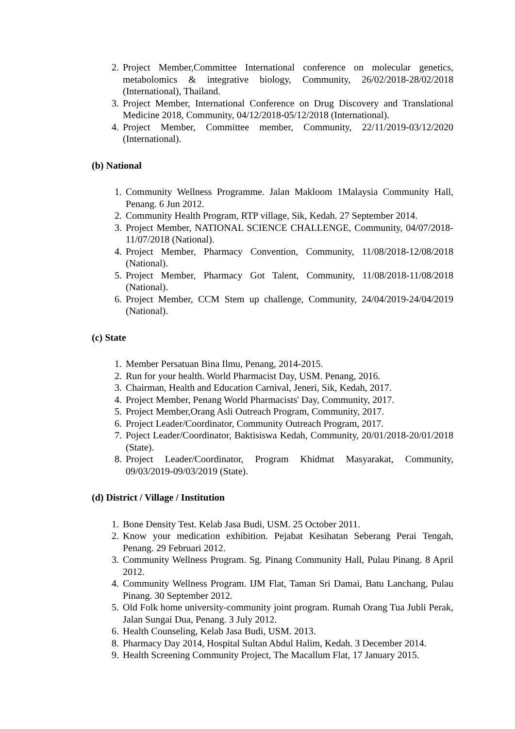2. Project Member,Committee International conference on molecular genetics, metabolomics & integrative biology, Community, 26/02/2018-28/02/2018 (International), Thailand.
3. Project Member, International Conference on Drug Discovery and Translational Medicine 2018, Community, 04/12/2018-05/12/2018 (International).
4. Project Member, Committee member, Community, 22/11/2019-03/12/2020 (International).
(b) National
1. Community Wellness Programme. Jalan Makloom 1Malaysia Community Hall, Penang. 6 Jun 2012.
2. Community Health Program, RTP village, Sik, Kedah. 27 September 2014.
3. Project Member, NATIONAL SCIENCE CHALLENGE, Community, 04/07/2018-11/07/2018 (National).
4. Project Member, Pharmacy Convention, Community, 11/08/2018-12/08/2018 (National).
5. Project Member, Pharmacy Got Talent, Community, 11/08/2018-11/08/2018 (National).
6. Project Member, CCM Stem up challenge, Community, 24/04/2019-24/04/2019 (National).
(c) State
1. Member Persatuan Bina Ilmu, Penang, 2014-2015.
2. Run for your health. World Pharmacist Day, USM. Penang, 2016.
3. Chairman, Health and Education Carnival, Jeneri, Sik, Kedah, 2017.
4. Project Member, Penang World Pharmacists' Day, Community, 2017.
5. Project Member,Orang Asli Outreach Program, Community, 2017.
6. Project Leader/Coordinator, Community Outreach Program, 2017.
7. Poject Leader/Coordinator, Baktisiswa Kedah, Community, 20/01/2018-20/01/2018 (State).
8. Project Leader/Coordinator, Program Khidmat Masyarakat, Community, 09/03/2019-09/03/2019 (State).
(d) District / Village / Institution
1. Bone Density Test. Kelab Jasa Budi, USM. 25 October 2011.
2. Know your medication exhibition. Pejabat Kesihatan Seberang Perai Tengah, Penang. 29 Februari 2012.
3. Community Wellness Program. Sg. Pinang Community Hall, Pulau Pinang. 8 April 2012.
4. Community Wellness Program. IJM Flat, Taman Sri Damai, Batu Lanchang, Pulau Pinang. 30 September 2012.
5. Old Folk home university-community joint program. Rumah Orang Tua Jubli Perak, Jalan Sungai Dua, Penang. 3 July 2012.
6. Health Counseling, Kelab Jasa Budi, USM. 2013.
8. Pharmacy Day 2014, Hospital Sultan Abdul Halim, Kedah. 3 December 2014.
9. Health Screening Community Project, The Macallum Flat, 17 January 2015.